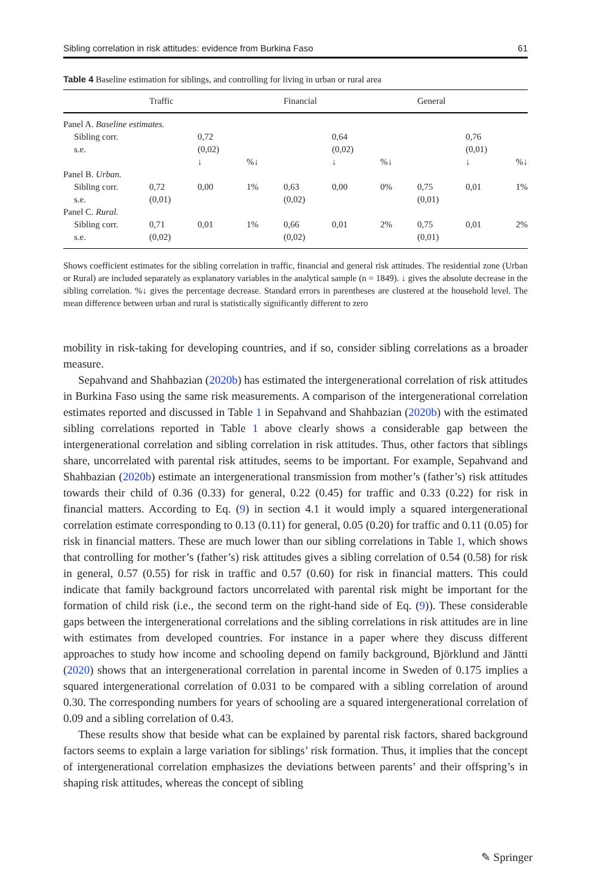Sibling correlation in risk attitudes: evidence from Burkina Faso 61
Table 4 Baseline estimation for siblings, and controlling for living in urban or rural area
| | Traffic | | | Financial | | | General | | |
| --- | --- | --- | --- | --- | --- | --- | --- | --- | --- |
| Panel A. Baseline estimates. | | | | | | | | | |
| Sibling corr. | | 0,72 | | | 0,64 | | | 0,76 | |
| s.e. | | (0,02) | | | (0,02) | | | (0,01) | |
| | | ↓ | %↓ | | ↓ | %↓ | | ↓ | %↓ |
| Panel B. Urban. | | | | | | | | | |
| Sibling corr. | 0,72 | 0,00 | 1% | 0,63 | 0,00 | 0% | 0,75 | 0,01 | 1% |
| s.e. | (0,01) | | | (0,02) | | | (0,01) | | |
| Panel C. Rural. | | | | | | | | | |
| Sibling corr. | 0,71 | 0,01 | 1% | 0,66 | 0,01 | 2% | 0,75 | 0,01 | 2% |
| s.e. | (0,02) | | | (0,02) | | | (0,01) | | |
Shows coefficient estimates for the sibling correlation in traffic, financial and general risk attitudes. The residential zone (Urban or Rural) are included separately as explanatory variables in the analytical sample (n = 1849). ↓ gives the absolute decrease in the sibling correlation. %↓ gives the percentage decrease. Standard errors in parentheses are clustered at the household level. The mean difference between urban and rural is statistically significantly different to zero
mobility in risk-taking for developing countries, and if so, consider sibling correlations as a broader measure.
Sepahvand and Shahbazian (2020b) has estimated the intergenerational correlation of risk attitudes in Burkina Faso using the same risk measurements. A comparison of the intergenerational correlation estimates reported and discussed in Table 1 in Sepahvand and Shahbazian (2020b) with the estimated sibling correlations reported in Table 1 above clearly shows a considerable gap between the intergenerational correlation and sibling correlation in risk attitudes. Thus, other factors that siblings share, uncorrelated with parental risk attitudes, seems to be important. For example, Sepahvand and Shahbazian (2020b) estimate an intergenerational transmission from mother’s (father’s) risk attitudes towards their child of 0.36 (0.33) for general, 0.22 (0.45) for traffic and 0.33 (0.22) for risk in financial matters. According to Eq. (9) in section 4.1 it would imply a squared intergenerational correlation estimate corresponding to 0.13 (0.11) for general, 0.05 (0.20) for traffic and 0.11 (0.05) for risk in financial matters. These are much lower than our sibling correlations in Table 1, which shows that controlling for mother’s (father’s) risk attitudes gives a sibling correlation of 0.54 (0.58) for risk in general, 0.57 (0.55) for risk in traffic and 0.57 (0.60) for risk in financial matters. This could indicate that family background factors uncorrelated with parental risk might be important for the formation of child risk (i.e., the second term on the right-hand side of Eq. (9)). These considerable gaps between the intergenerational correlations and the sibling correlations in risk attitudes are in line with estimates from developed countries. For instance in a paper where they discuss different approaches to study how income and schooling depend on family background, Björklund and Jäntti (2020) shows that an intergenerational correlation in parental income in Sweden of 0.175 implies a squared intergenerational correlation of 0.031 to be compared with a sibling correlation of around 0.30. The corresponding numbers for years of schooling are a squared intergenerational correlation of 0.09 and a sibling correlation of 0.43.
These results show that beside what can be explained by parental risk factors, shared background factors seems to explain a large variation for siblings’ risk formation. Thus, it implies that the concept of intergenerational correlation emphasizes the deviations between parents’ and their offspring’s in shaping risk attitudes, whereas the concept of sibling
✎ Springer